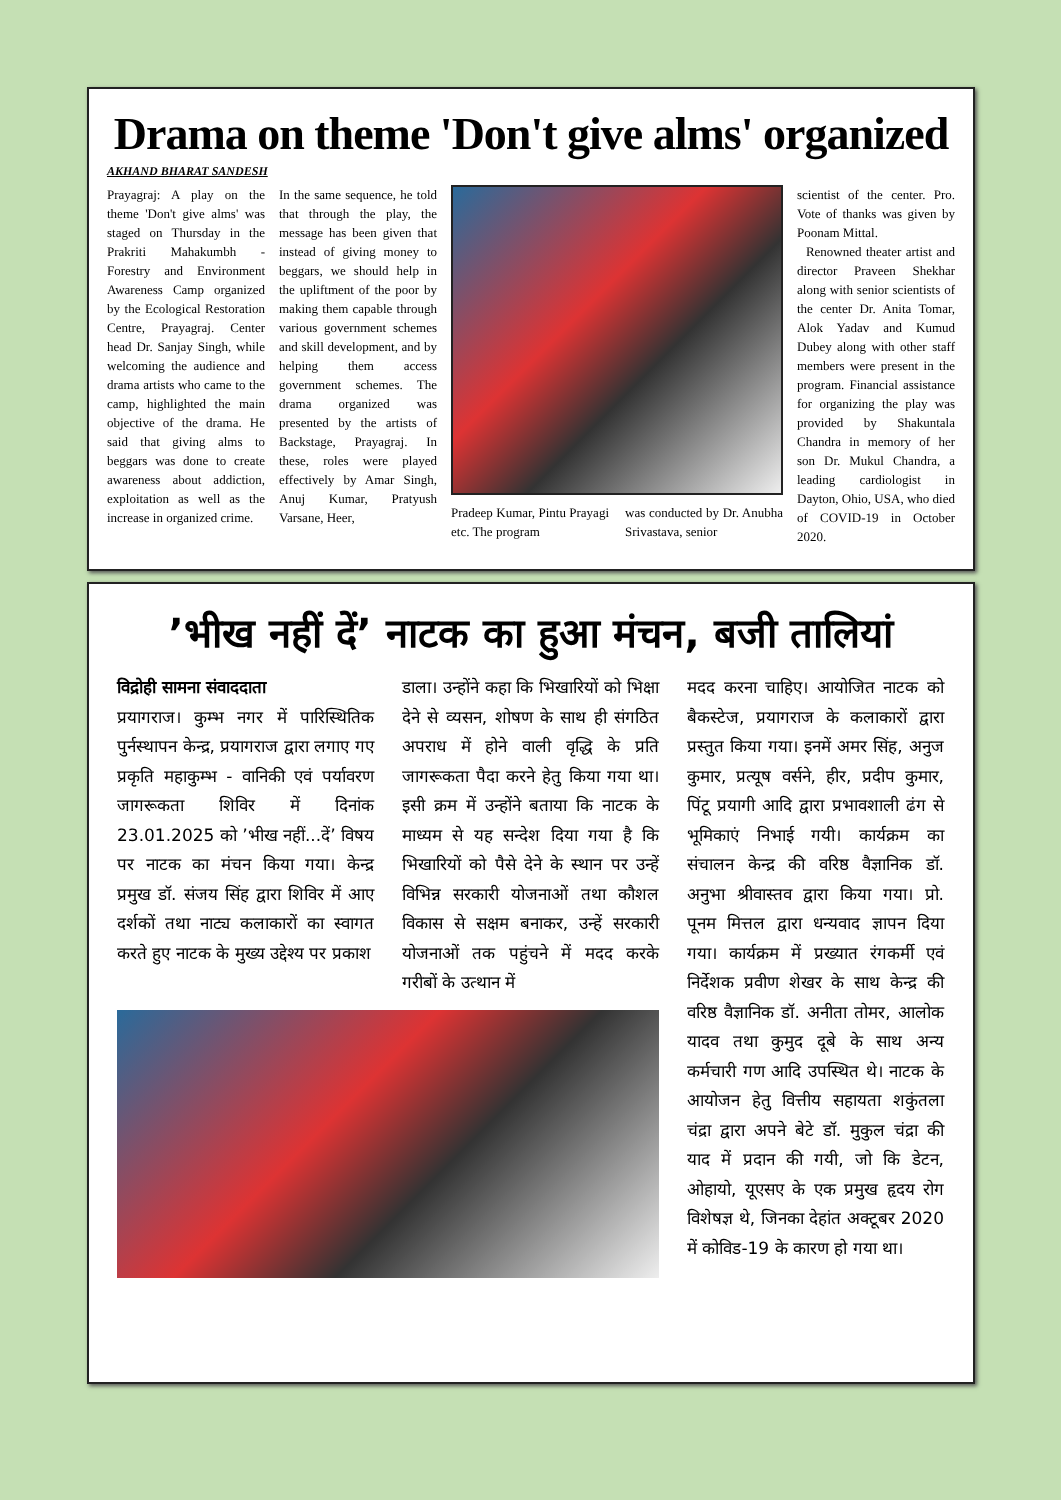Drama on theme 'Don't give alms' organized
AKHAND BHARAT SANDESH
Prayagraj: A play on the theme 'Don't give alms' was staged on Thursday in the Prakriti Mahakumbh - Forestry and Environment Awareness Camp organized by the Ecological Restoration Centre, Prayagraj. Center head Dr. Sanjay Singh, while welcoming the audience and drama artists who came to the camp, highlighted the main objective of the drama. He said that giving alms to beggars was done to create awareness about addiction, exploitation as well as the increase in organized crime.
In the same sequence, he told that through the play, the message has been given that instead of giving money to beggars, we should help in the upliftment of the poor by making them capable through various government schemes and skill development, and by helping them access government schemes. The drama organized was presented by the artists of Backstage, Prayagraj. In these, roles were played effectively by Amar Singh, Anuj Kumar, Pratyush Varsane, Heer,
Pradeep Kumar, Pintu Prayagi etc. The program
was conducted by Dr. Anubha Srivastava, senior
scientist of the center. Pro. Vote of thanks was given by Poonam Mittal.
Renowned theater artist and director Praveen Shekhar along with senior scientists of the center Dr. Anita Tomar, Alok Yadav and Kumud Dubey along with other staff members were present in the program. Financial assistance for organizing the play was provided by Shakuntala Chandra in memory of her son Dr. Mukul Chandra, a leading cardiologist in Dayton, Ohio, USA, who died of COVID-19 in October 2020.
’भीख नहीं दें’ नाटक का हुआ मंचन, बजी तालियां
विद्रोही सामना संवाददाता
प्रयागराज। कुम्भ नगर में पारिस्थितिक पुर्नस्थापन केन्द्र, प्रयागराज द्वारा लगाए गए प्रकृति महाकुम्भ - वानिकी एवं पर्यावरण जागरूकता शिविर में दिनांक 23.01.2025 को ’भीख नहीं...दें’ विषय पर नाटक का मंचन किया गया। केन्द्र प्रमुख डॉ. संजय सिंह द्वारा शिविर में आए दर्शकों तथा नाट्य कलाकारों का स्वागत करते हुए नाटक के मुख्य उद्देश्य पर प्रकाश
डाला। उन्होंने कहा कि भिखारियों को भिक्षा देने से व्यसन, शोषण के साथ ही संगठित अपराध में होने वाली वृद्धि के प्रति जागरूकता पैदा करने हेतु किया गया था। इसी क्रम में उन्होंने बताया कि नाटक के माध्यम से यह सन्देश दिया गया है कि भिखारियों को पैसे देने के स्थान पर उन्हें विभिन्न सरकारी योजनाओं तथा कौशल विकास से सक्षम बनाकर, उन्हें सरकारी योजनाओं तक पहुंचने में मदद करके गरीबों के उत्थान में
मदद करना चाहिए। आयोजित नाटक को बैकस्टेज, प्रयागराज के कलाकारों द्वारा प्रस्तुत किया गया। इनमें अमर सिंह, अनुज कुमार, प्रत्यूष वर्सने, हीर, प्रदीप कुमार, पिंटू प्रयागी आदि द्वारा प्रभावशाली ढंग से भूमिकाएं निभाई गयी। कार्यक्रम का संचालन केन्द्र की वरिष्ठ वैज्ञानिक डॉ. अनुभा श्रीवास्तव द्वारा किया गया। प्रो. पूनम मित्तल द्वारा धन्यवाद ज्ञापन दिया गया। कार्यक्रम में प्रख्यात रंगकर्मी एवं निर्देशक प्रवीण शेखर के साथ केन्द्र की वरिष्ठ वैज्ञानिक डॉ. अनीता तोमर, आलोक यादव तथा कुमुद दूबे के साथ अन्य कर्मचारी गण आदि उपस्थित थे। नाटक के आयोजन हेतु वित्तीय सहायता शकुंतला चंद्रा द्वारा अपने बेटे डॉ. मुकुल चंद्रा की याद में प्रदान की गयी, जो कि डेटन, ओहायो, यूएसए के एक प्रमुख हृदय रोग विशेषज्ञ थे, जिनका देहांत अक्टूबर 2020 में कोविड-19 के कारण हो गया था।